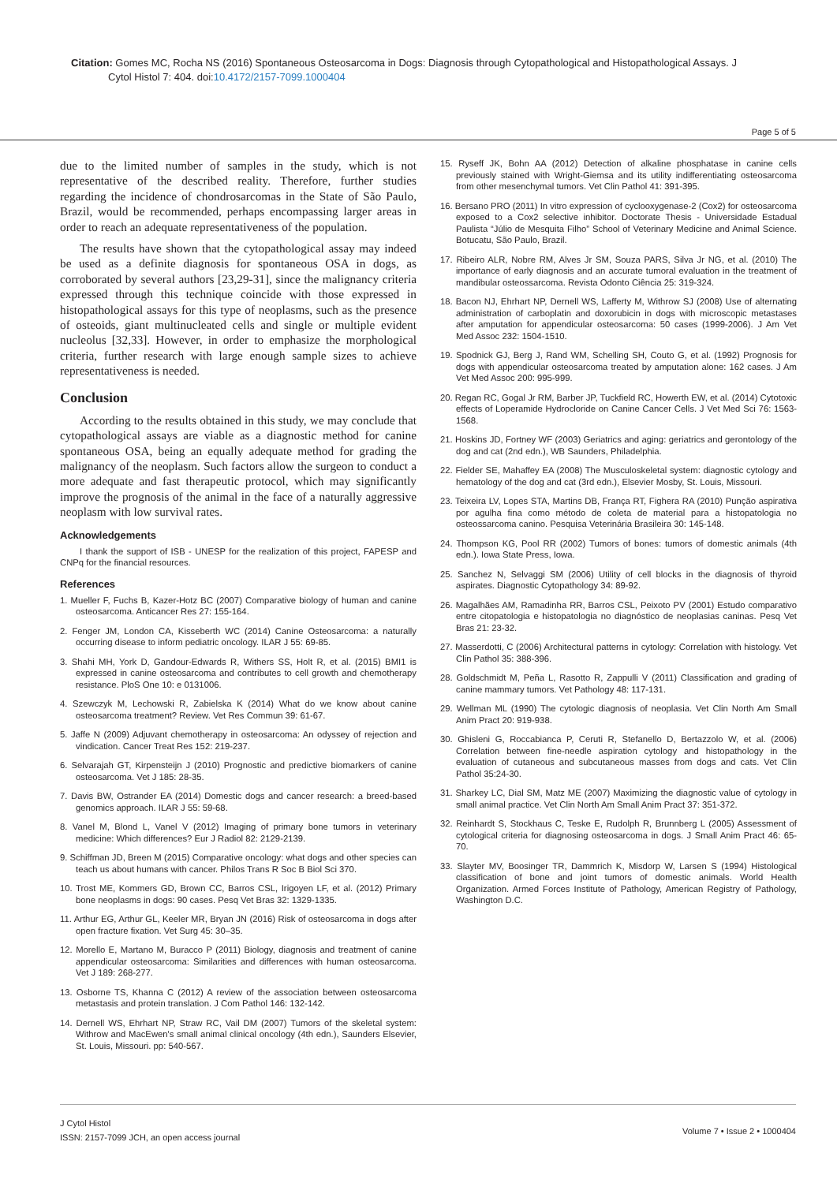Citation: Gomes MC, Rocha NS (2016) Spontaneous Osteosarcoma in Dogs: Diagnosis through Cytopathological and Histopathological Assays. J
Cytol Histol 7: 404. doi:10.4172/2157-7099.1000404
Page 5 of 5
due to the limited number of samples in the study, which is not representative of the described reality. Therefore, further studies regarding the incidence of chondrosarcomas in the State of São Paulo, Brazil, would be recommended, perhaps encompassing larger areas in order to reach an adequate representativeness of the population.
The results have shown that the cytopathological assay may indeed be used as a definite diagnosis for spontaneous OSA in dogs, as corroborated by several authors [23,29-31], since the malignancy criteria expressed through this technique coincide with those expressed in histopathological assays for this type of neoplasms, such as the presence of osteoids, giant multinucleated cells and single or multiple evident nucleolus [32,33]. However, in order to emphasize the morphological criteria, further research with large enough sample sizes to achieve representativeness is needed.
Conclusion
According to the results obtained in this study, we may conclude that cytopathological assays are viable as a diagnostic method for canine spontaneous OSA, being an equally adequate method for grading the malignancy of the neoplasm. Such factors allow the surgeon to conduct a more adequate and fast therapeutic protocol, which may significantly improve the prognosis of the animal in the face of a naturally aggressive neoplasm with low survival rates.
Acknowledgements
I thank the support of ISB - UNESP for the realization of this project, FAPESP and CNPq for the financial resources.
References
1. Mueller F, Fuchs B, Kazer-Hotz BC (2007) Comparative biology of human and canine osteosarcoma. Anticancer Res 27: 155-164.
2. Fenger JM, London CA, Kisseberth WC (2014) Canine Osteosarcoma: a naturally occurring disease to inform pediatric oncology. ILAR J 55: 69-85.
3. Shahi MH, York D, Gandour-Edwards R, Withers SS, Holt R, et al. (2015) BMI1 is expressed in canine osteosarcoma and contributes to cell growth and chemotherapy resistance. PloS One 10: e 0131006.
4. Szewczyk M, Lechowski R, Zabielska K (2014) What do we know about canine osteosarcoma treatment? Review. Vet Res Commun 39: 61-67.
5. Jaffe N (2009) Adjuvant chemotherapy in osteosarcoma: An odyssey of rejection and vindication. Cancer Treat Res 152: 219-237.
6. Selvarajah GT, Kirpensteijn J (2010) Prognostic and predictive biomarkers of canine osteosarcoma. Vet J 185: 28-35.
7. Davis BW, Ostrander EA (2014) Domestic dogs and cancer research: a breed-based genomics approach. ILAR J 55: 59-68.
8. Vanel M, Blond L, Vanel V (2012) Imaging of primary bone tumors in veterinary medicine: Which differences? Eur J Radiol 82: 2129-2139.
9. Schiffman JD, Breen M (2015) Comparative oncology: what dogs and other species can teach us about humans with cancer. Philos Trans R Soc B Biol Sci 370.
10. Trost ME, Kommers GD, Brown CC, Barros CSL, Irigoyen LF, et al. (2012) Primary bone neoplasms in dogs: 90 cases. Pesq Vet Bras 32: 1329-1335.
11. Arthur EG, Arthur GL, Keeler MR, Bryan JN (2016) Risk of osteosarcoma in dogs after open fracture fixation. Vet Surg 45: 30–35.
12. Morello E, Martano M, Buracco P (2011) Biology, diagnosis and treatment of canine appendicular osteosarcoma: Similarities and differences with human osteosarcoma. Vet J 189: 268-277.
13. Osborne TS, Khanna C (2012) A review of the association between osteosarcoma metastasis and protein translation. J Com Pathol 146: 132-142.
14. Dernell WS, Ehrhart NP, Straw RC, Vail DM (2007) Tumors of the skeletal system: Withrow and MacEwen's small animal clinical oncology (4th edn.), Saunders Elsevier, St. Louis, Missouri. pp: 540-567.
15. Ryseff JK, Bohn AA (2012) Detection of alkaline phosphatase in canine cells previously stained with Wright-Giemsa and its utility indifferentiating osteosarcoma from other mesenchymal tumors. Vet Clin Pathol 41: 391-395.
16. Bersano PRO (2011) In vitro expression of cyclooxygenase-2 (Cox2) for osteosarcoma exposed to a Cox2 selective inhibitor. Doctorate Thesis - Universidade Estadual Paulista “Júlio de Mesquita Filho” School of Veterinary Medicine and Animal Science. Botucatu, São Paulo, Brazil.
17. Ribeiro ALR, Nobre RM, Alves Jr SM, Souza PARS, Silva Jr NG, et al. (2010) The importance of early diagnosis and an accurate tumoral evaluation in the treatment of mandibular osteossarcoma. Revista Odonto Ciência 25: 319-324.
18. Bacon NJ, Ehrhart NP, Dernell WS, Lafferty M, Withrow SJ (2008) Use of alternating administration of carboplatin and doxorubicin in dogs with microscopic metastases after amputation for appendicular osteosarcoma: 50 cases (1999-2006). J Am Vet Med Assoc 232: 1504-1510.
19. Spodnick GJ, Berg J, Rand WM, Schelling SH, Couto G, et al. (1992) Prognosis for dogs with appendicular osteosarcoma treated by amputation alone: 162 cases. J Am Vet Med Assoc 200: 995-999.
20. Regan RC, Gogal Jr RM, Barber JP, Tuckfield RC, Howerth EW, et al. (2014) Cytotoxic effects of Loperamide Hydrocloride on Canine Cancer Cells. J Vet Med Sci 76: 1563-1568.
21. Hoskins JD, Fortney WF (2003) Geriatrics and aging: geriatrics and gerontology of the dog and cat (2nd edn.), WB Saunders, Philadelphia.
22. Fielder SE, Mahaffey EA (2008) The Musculoskeletal system: diagnostic cytology and hematology of the dog and cat (3rd edn.), Elsevier Mosby, St. Louis, Missouri.
23. Teixeira LV, Lopes STA, Martins DB, França RT, Fighera RA (2010) Punção aspirativa por agulha fina como método de coleta de material para a histopatologia no osteossarcoma canino. Pesquisa Veterinária Brasileira 30: 145-148.
24. Thompson KG, Pool RR (2002) Tumors of bones: tumors of domestic animals (4th edn.). Iowa State Press, Iowa.
25. Sanchez N, Selvaggi SM (2006) Utility of cell blocks in the diagnosis of thyroid aspirates. Diagnostic Cytopathology 34: 89-92.
26. Magalhães AM, Ramadinha RR, Barros CSL, Peixoto PV (2001) Estudo comparativo entre citopatologia e histopatologia no diagnóstico de neoplasias caninas. Pesq Vet Bras 21: 23-32.
27. Masserdotti, C (2006) Architectural patterns in cytology: Correlation with histology. Vet Clin Pathol 35: 388-396.
28. Goldschmidt M, Peña L, Rasotto R, Zappulli V (2011) Classification and grading of canine mammary tumors. Vet Pathology 48: 117-131.
29. Wellman ML (1990) The cytologic diagnosis of neoplasia. Vet Clin North Am Small Anim Pract 20: 919-938.
30. Ghisleni G, Roccabianca P, Ceruti R, Stefanello D, Bertazzolo W, et al. (2006) Correlation between fine-needle aspiration cytology and histopathology in the evaluation of cutaneous and subcutaneous masses from dogs and cats. Vet Clin Pathol 35:24-30.
31. Sharkey LC, Dial SM, Matz ME (2007) Maximizing the diagnostic value of cytology in small animal practice. Vet Clin North Am Small Anim Pract 37: 351-372.
32. Reinhardt S, Stockhaus C, Teske E, Rudolph R, Brunnberg L (2005) Assessment of cytological criteria for diagnosing osteosarcoma in dogs. J Small Anim Pract 46: 65-70.
33. Slayter MV, Boosinger TR, Dammrich K, Misdorp W, Larsen S (1994) Histological classification of bone and joint tumors of domestic animals. World Health Organization. Armed Forces Institute of Pathology, American Registry of Pathology, Washington D.C.
J Cytol Histol
ISSN: 2157-7099 JCH, an open access journal
Volume 7 • Issue 2 • 1000404